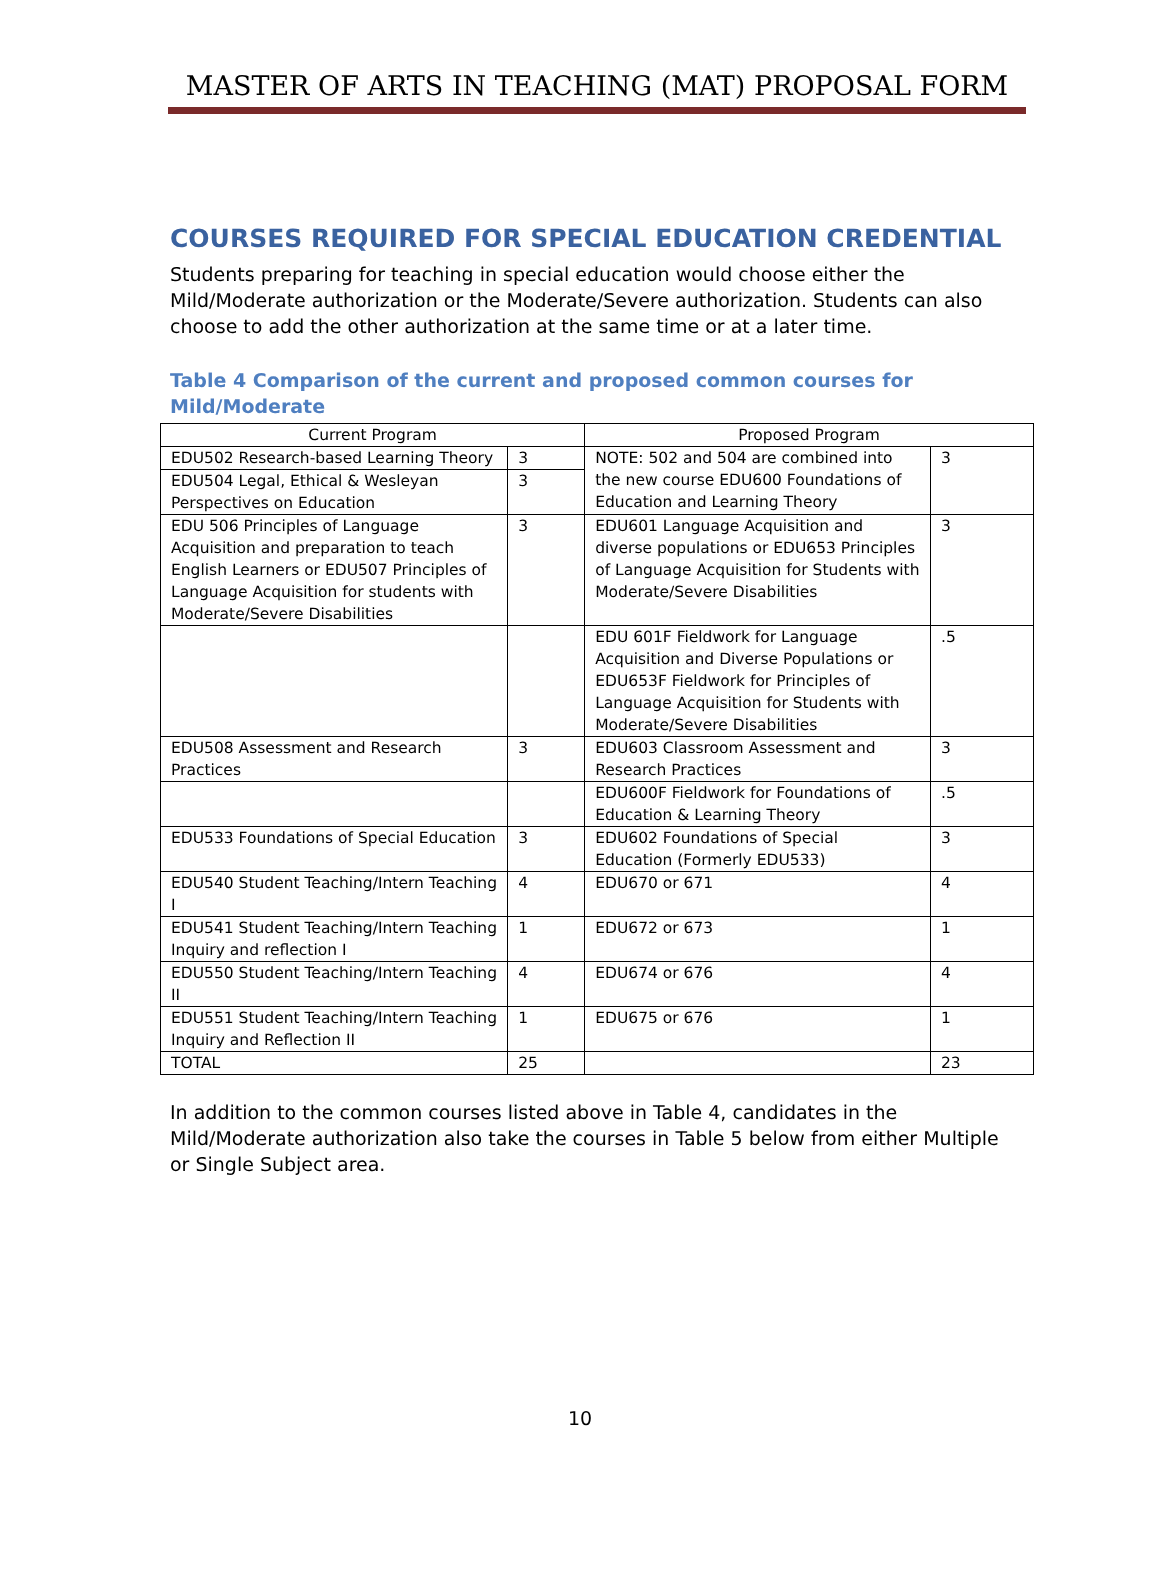MASTER OF ARTS IN TEACHING (MAT) PROPOSAL FORM
COURSES REQUIRED FOR SPECIAL EDUCATION CREDENTIAL
Students preparing for teaching in special education would choose either the Mild/Moderate authorization or the Moderate/Severe authorization. Students can also choose to add the other authorization at the same time or at a later time.
Table 4 Comparison of the current and proposed common courses for Mild/Moderate
| Current Program | | Proposed Program | |
| --- | --- | --- | --- |
| EDU502 Research-based Learning Theory | 3 | NOTE: 502 and 504 are combined into the new course EDU600 Foundations of Education and Learning Theory | 3 |
| EDU504 Legal, Ethical & Wesleyan Perspectives on Education | 3 | | |
| EDU 506 Principles of Language Acquisition and preparation to teach English Learners or EDU507 Principles of Language Acquisition for students with Moderate/Severe Disabilities | 3 | EDU601 Language Acquisition and diverse populations or EDU653 Principles of Language Acquisition for Students with Moderate/Severe Disabilities | 3 |
| | | EDU 601F Fieldwork for Language Acquisition and Diverse Populations or EDU653F Fieldwork for Principles of Language Acquisition for Students with Moderate/Severe Disabilities | .5 |
| EDU508 Assessment and Research Practices | 3 | EDU603 Classroom Assessment and Research Practices | 3 |
| | | EDU600F Fieldwork for Foundations of Education & Learning Theory | .5 |
| EDU533 Foundations of Special Education | 3 | EDU602 Foundations of Special Education (Formerly EDU533) | 3 |
| EDU540 Student Teaching/Intern Teaching I | 4 | EDU670 or 671 | 4 |
| EDU541 Student Teaching/Intern Teaching Inquiry and reflection I | 1 | EDU672 or 673 | 1 |
| EDU550 Student Teaching/Intern Teaching II | 4 | EDU674 or 676 | 4 |
| EDU551 Student Teaching/Intern Teaching Inquiry and Reflection II | 1 | EDU675 or 676 | 1 |
| TOTAL | 25 | | 23 |
In addition to the common courses listed above in Table 4, candidates in the Mild/Moderate authorization also take the courses in Table 5 below from either Multiple or Single Subject area.
10